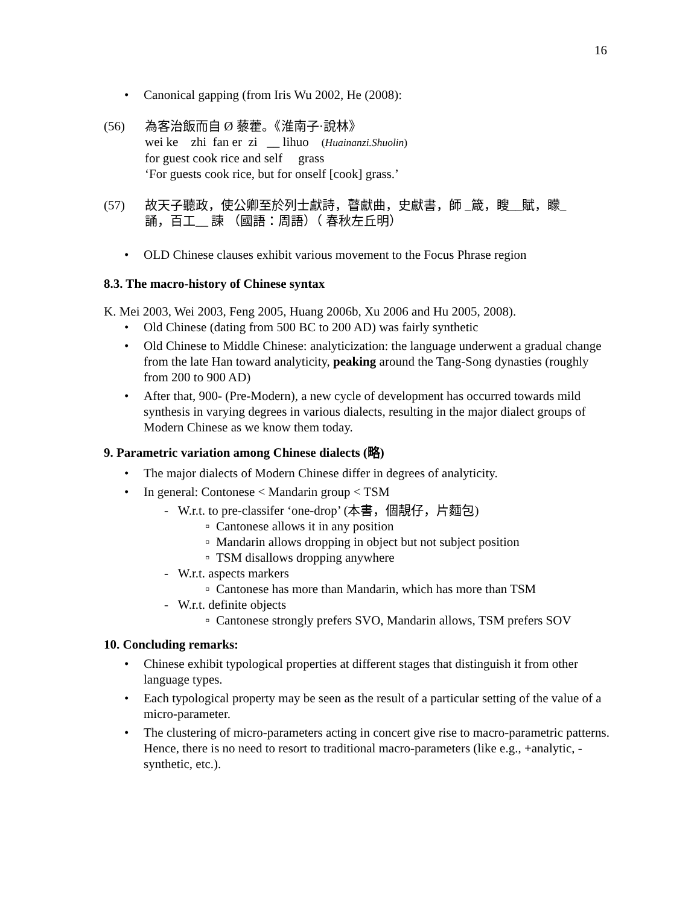16
• Canonical gapping (from Iris Wu 2002, He (2008):
(56) 為客治飯而自 Ø 藜藿。《淮南子·說林》
wei ke zhi fan er zi __ lihuo (Huainanzi.Shuolin)
for guest cook rice and self grass
‘For guests cook rice, but for onself [cook] grass.’
(57) 故天子聽政，使公卿至於列士獻詩，瞽獻曲，史獻書，師 _箴，瞍__賦，矇_
誦，百工__ 諫 （國語：周語）（ 春秋左丘明）
• OLD Chinese clauses exhibit various movement to the Focus Phrase region
8.3. The macro-history of Chinese syntax
K. Mei 2003, Wei 2003, Feng 2005, Huang 2006b, Xu 2006 and Hu 2005, 2008).
• Old Chinese (dating from 500 BC to 200 AD) was fairly synthetic
• Old Chinese to Middle Chinese: analyticization: the language underwent a gradual change from the late Han toward analyticity, peaking around the Tang-Song dynasties (roughly from 200 to 900 AD)
• After that, 900- (Pre-Modern), a new cycle of development has occurred towards mild synthesis in varying degrees in various dialects, resulting in the major dialect groups of Modern Chinese as we know them today.
9. Parametric variation among Chinese dialects (略)
• The major dialects of Modern Chinese differ in degrees of analyticity.
• In general: Contonese < Mandarin group < TSM
- W.r.t. to pre-classifer ‘one-drop’ (本書，個靚仔，片麵包)
▫ Cantonese allows it in any position
▫ Mandarin allows dropping in object but not subject position
▫ TSM disallows dropping anywhere
- W.r.t. aspects markers
▫ Cantonese has more than Mandarin, which has more than TSM
- W.r.t. definite objects
▫ Cantonese strongly prefers SVO, Mandarin allows, TSM prefers SOV
10. Concluding remarks:
• Chinese exhibit typological properties at different stages that distinguish it from other language types.
• Each typological property may be seen as the result of a particular setting of the value of a micro-parameter.
• The clustering of micro-parameters acting in concert give rise to macro-parametric patterns. Hence, there is no need to resort to traditional macro-parameters (like e.g., +analytic, -synthetic, etc.).